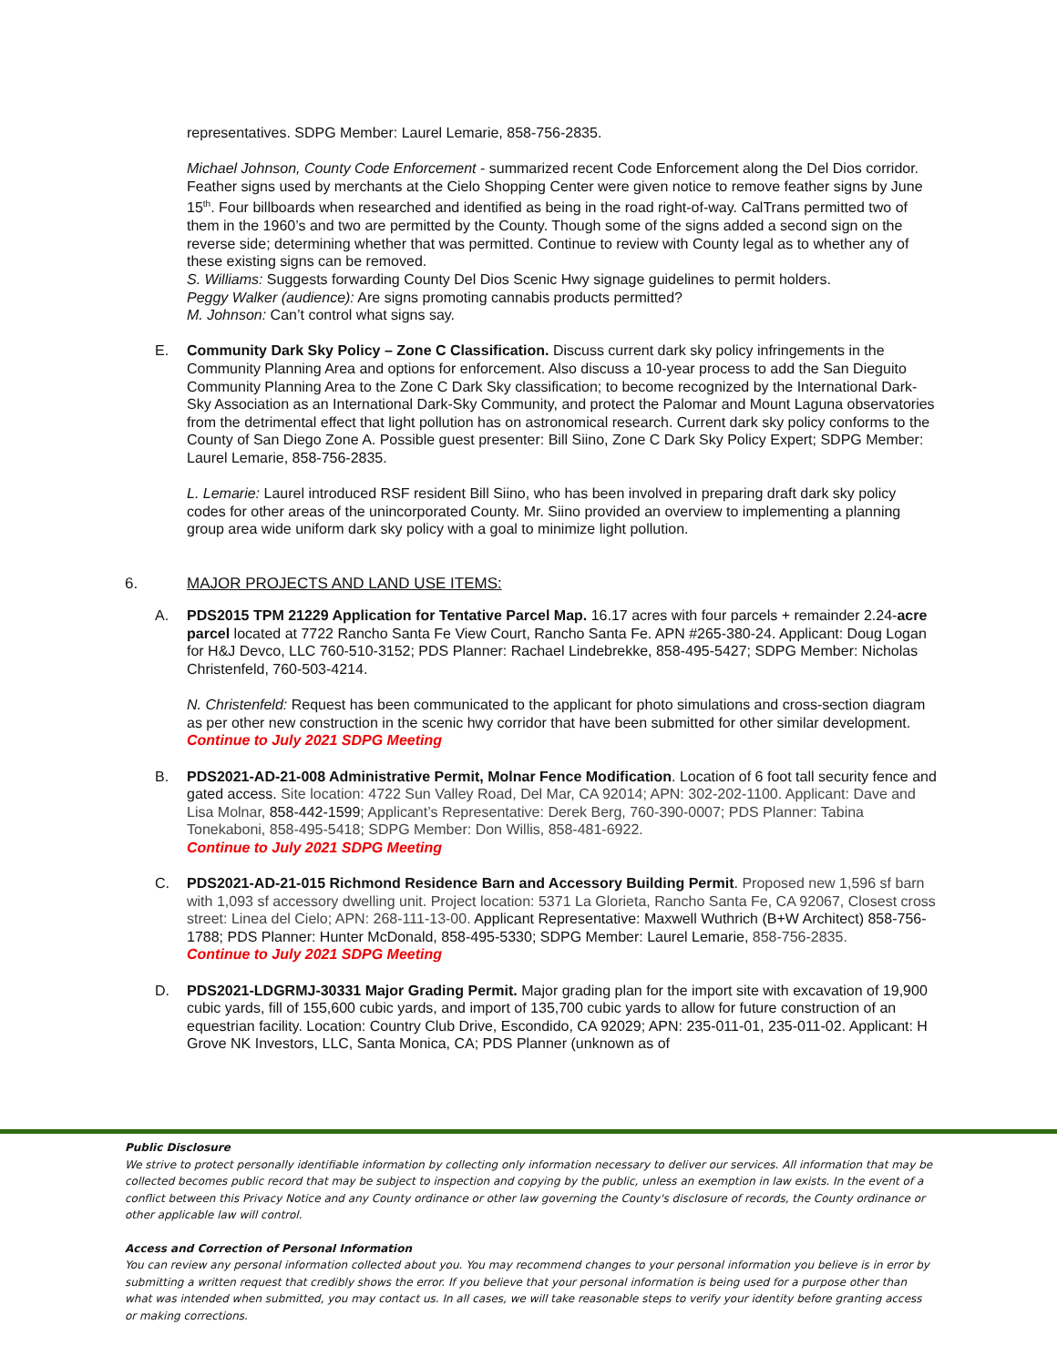representatives. SDPG Member: Laurel Lemarie, 858-756-2835.
Michael Johnson, County Code Enforcement - summarized recent Code Enforcement along the Del Dios corridor. Feather signs used by merchants at the Cielo Shopping Center were given notice to remove feather signs by June 15<sup>th</sup>. Four billboards when researched and identified as being in the road right-of-way. CalTrans permitted two of them in the 1960’s and two are permitted by the County. Though some of the signs added a second sign on the reverse side; determining whether that was permitted. Continue to review with County legal as to whether any of these existing signs can be removed.
S. Williams: Suggests forwarding County Del Dios Scenic Hwy signage guidelines to permit holders.
Peggy Walker (audience): Are signs promoting cannabis products permitted?
M. Johnson: Can’t control what signs say.
E. Community Dark Sky Policy – Zone C Classification. Discuss current dark sky policy infringements in the Community Planning Area and options for enforcement. Also discuss a 10-year process to add the San Dieguito Community Planning Area to the Zone C Dark Sky classification; to become recognized by the International Dark-Sky Association as an International Dark-Sky Community, and protect the Palomar and Mount Laguna observatories from the detrimental effect that light pollution has on astronomical research. Current dark sky policy conforms to the County of San Diego Zone A. Possible guest presenter: Bill Siino, Zone C Dark Sky Policy Expert; SDPG Member: Laurel Lemarie, 858-756-2835.
L. Lemarie: Laurel introduced RSF resident Bill Siino, who has been involved in preparing draft dark sky policy codes for other areas of the unincorporated County. Mr. Siino provided an overview to implementing a planning group area wide uniform dark sky policy with a goal to minimize light pollution.
6. MAJOR PROJECTS AND LAND USE ITEMS:
A. PDS2015 TPM 21229 Application for Tentative Parcel Map. 16.17 acres with four parcels + remainder 2.24-acre parcel located at 7722 Rancho Santa Fe View Court, Rancho Santa Fe. APN #265-380-24. Applicant: Doug Logan for H&J Devco, LLC 760-510-3152; PDS Planner: Rachael Lindebrekke, 858-495-5427; SDPG Member: Nicholas Christenfeld, 760-503-4214.
N. Christenfeld: Request has been communicated to the applicant for photo simulations and cross-section diagram as per other new construction in the scenic hwy corridor that have been submitted for other similar development.
Continue to July 2021 SDPG Meeting
B. PDS2021-AD-21-008 Administrative Permit, Molnar Fence Modification. Location of 6 foot tall security fence and gated access. Site location: 4722 Sun Valley Road, Del Mar, CA 92014; APN: 302-202-1100. Applicant: Dave and Lisa Molnar, 858-442-1599; Applicant’s Representative: Derek Berg, 760-390-0007; PDS Planner: Tabina Tonekaboni, 858-495-5418; SDPG Member: Don Willis, 858-481-6922.
Continue to July 2021 SDPG Meeting
C. PDS2021-AD-21-015 Richmond Residence Barn and Accessory Building Permit. Proposed new 1,596 sf barn with 1,093 sf accessory dwelling unit. Project location: 5371 La Glorieta, Rancho Santa Fe, CA 92067, Closest cross street: Linea del Cielo; APN: 268-111-13-00. Applicant Representative: Maxwell Wuthrich (B+W Architect) 858-756-1788; PDS Planner: Hunter McDonald, 858-495-5330; SDPG Member: Laurel Lemarie, 858-756-2835.
Continue to July 2021 SDPG Meeting
D. PDS2021-LDGRMJ-30331 Major Grading Permit. Major grading plan for the import site with excavation of 19,900 cubic yards, fill of 155,600 cubic yards, and import of 135,700 cubic yards to allow for future construction of an equestrian facility. Location: Country Club Drive, Escondido, CA 92029; APN: 235-011-01, 235-011-02. Applicant: H Grove NK Investors, LLC, Santa Monica, CA; PDS Planner (unknown as of
Public Disclosure
We strive to protect personally identifiable information by collecting only information necessary to deliver our services. All information that may be collected becomes public record that may be subject to inspection and copying by the public, unless an exemption in law exists. In the event of a conflict between this Privacy Notice and any County ordinance or other law governing the County's disclosure of records, the County ordinance or other applicable law will control.
Access and Correction of Personal Information
You can review any personal information collected about you. You may recommend changes to your personal information you believe is in error by submitting a written request that credibly shows the error. If you believe that your personal information is being used for a purpose other than what was intended when submitted, you may contact us. In all cases, we will take reasonable steps to verify your identity before granting access or making corrections.